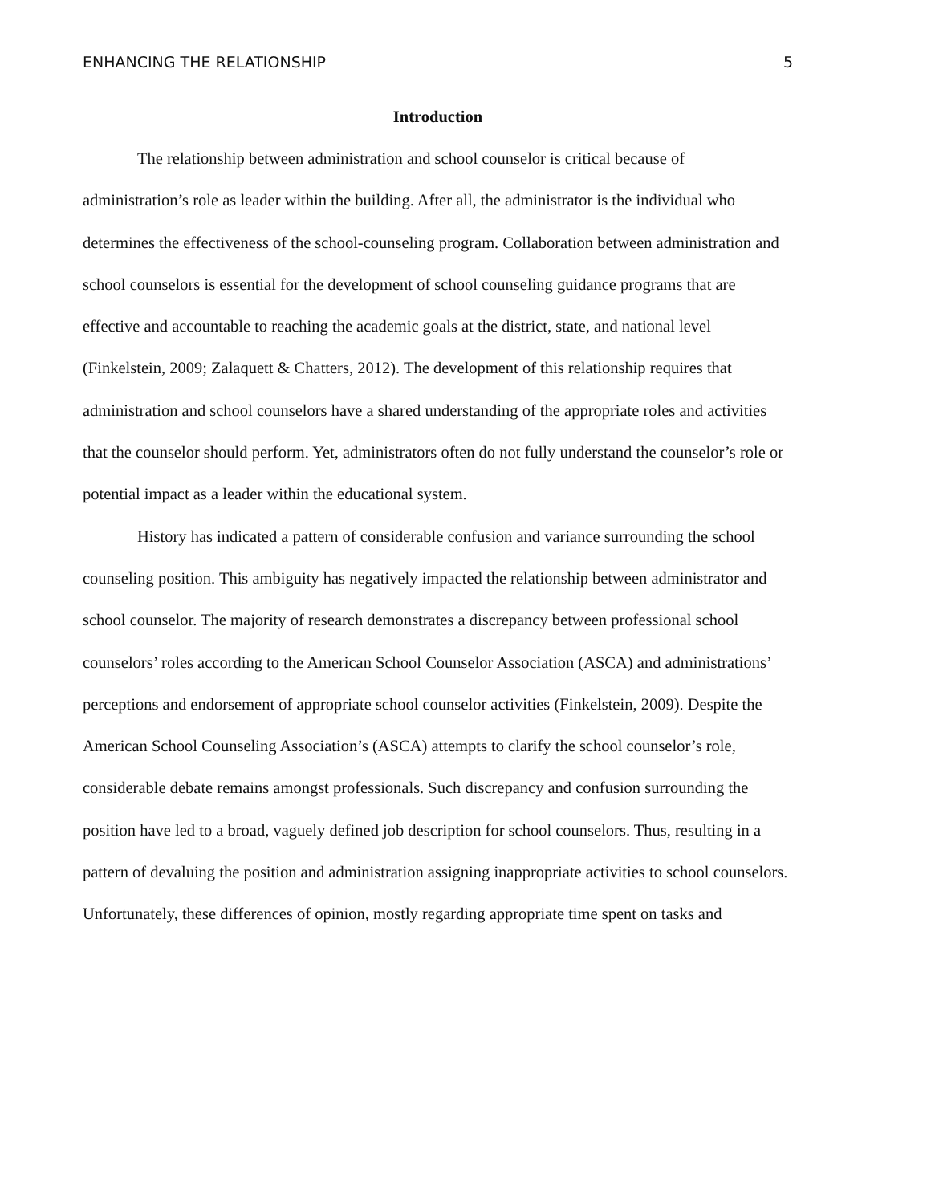ENHANCING THE RELATIONSHIP 5
Introduction
The relationship between administration and school counselor is critical because of administration’s role as leader within the building. After all, the administrator is the individual who determines the effectiveness of the school-counseling program. Collaboration between administration and school counselors is essential for the development of school counseling guidance programs that are effective and accountable to reaching the academic goals at the district, state, and national level (Finkelstein, 2009; Zalaquett & Chatters, 2012). The development of this relationship requires that administration and school counselors have a shared understanding of the appropriate roles and activities that the counselor should perform. Yet, administrators often do not fully understand the counselor’s role or potential impact as a leader within the educational system.
History has indicated a pattern of considerable confusion and variance surrounding the school counseling position. This ambiguity has negatively impacted the relationship between administrator and school counselor. The majority of research demonstrates a discrepancy between professional school counselors’ roles according to the American School Counselor Association (ASCA) and administrations’ perceptions and endorsement of appropriate school counselor activities (Finkelstein, 2009). Despite the American School Counseling Association’s (ASCA) attempts to clarify the school counselor’s role, considerable debate remains amongst professionals. Such discrepancy and confusion surrounding the position have led to a broad, vaguely defined job description for school counselors. Thus, resulting in a pattern of devaluing the position and administration assigning inappropriate activities to school counselors. Unfortunately, these differences of opinion, mostly regarding appropriate time spent on tasks and